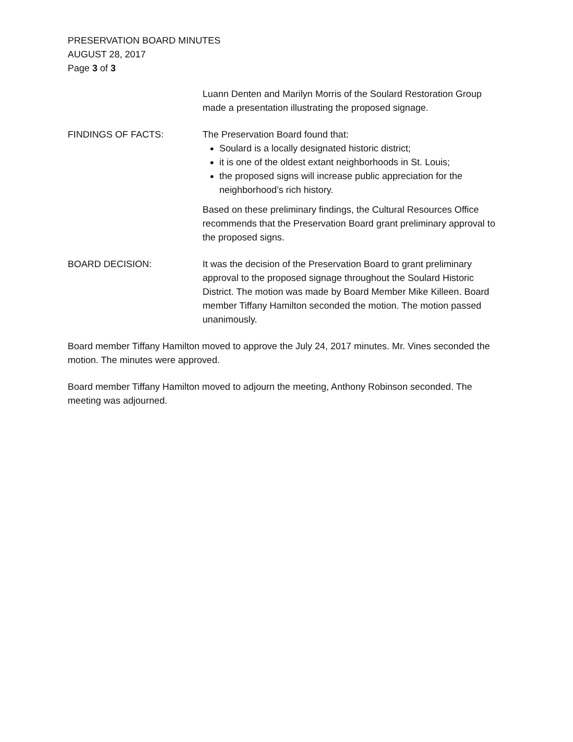PRESERVATION BOARD MINUTES
AUGUST 28, 2017
Page 3 of 3
Luann Denten and Marilyn Morris of the Soulard Restoration Group made a presentation illustrating the proposed signage.
FINDINGS OF FACTS: The Preservation Board found that:
Soulard is a locally designated historic district;
it is one of the oldest extant neighborhoods in St. Louis;
the proposed signs will increase public appreciation for the neighborhood’s rich history.
Based on these preliminary findings, the Cultural Resources Office recommends that the Preservation Board grant preliminary approval to the proposed signs.
BOARD DECISION: It was the decision of the Preservation Board to grant preliminary approval to the proposed signage throughout the Soulard Historic District. The motion was made by Board Member Mike Killeen. Board member Tiffany Hamilton seconded the motion. The motion passed unanimously.
Board member Tiffany Hamilton moved to approve the July 24, 2017 minutes. Mr. Vines seconded the motion. The minutes were approved.
Board member Tiffany Hamilton moved to adjourn the meeting, Anthony Robinson seconded. The meeting was adjourned.